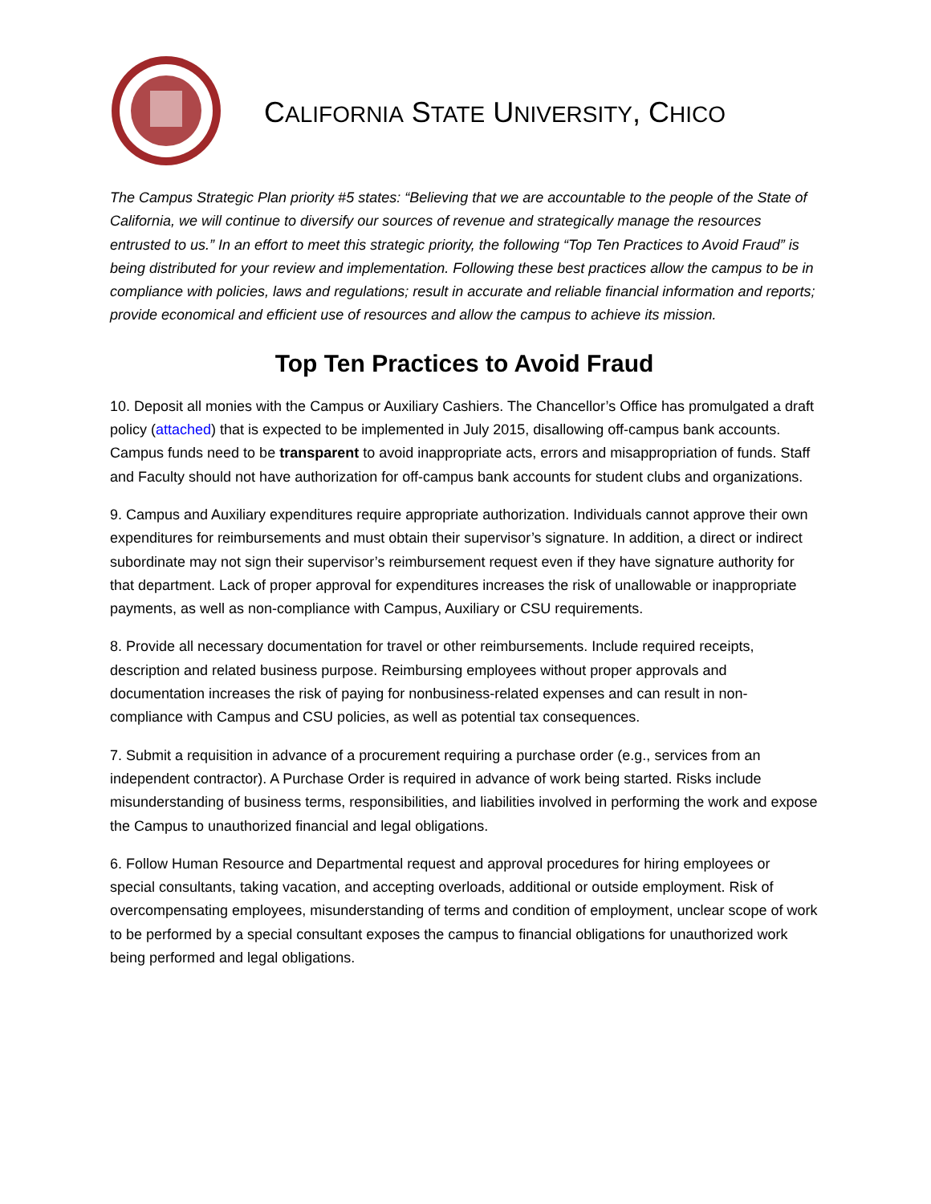CALIFORNIA STATE UNIVERSITY, CHICO
The Campus Strategic Plan priority #5 states: “Believing that we are accountable to the people of the State of California, we will continue to diversify our sources of revenue and strategically manage the resources entrusted to us.” In an effort to meet this strategic priority, the following “Top Ten Practices to Avoid Fraud” is being distributed for your review and implementation. Following these best practices allow the campus to be in compliance with policies, laws and regulations; result in accurate and reliable financial information and reports; provide economical and efficient use of resources and allow the campus to achieve its mission.
Top Ten Practices to Avoid Fraud
10. Deposit all monies with the Campus or Auxiliary Cashiers. The Chancellor’s Office has promulgated a draft policy (attached) that is expected to be implemented in July 2015, disallowing off-campus bank accounts. Campus funds need to be transparent to avoid inappropriate acts, errors and misappropriation of funds. Staff and Faculty should not have authorization for off-campus bank accounts for student clubs and organizations.
9. Campus and Auxiliary expenditures require appropriate authorization. Individuals cannot approve their own expenditures for reimbursements and must obtain their supervisor’s signature. In addition, a direct or indirect subordinate may not sign their supervisor’s reimbursement request even if they have signature authority for that department. Lack of proper approval for expenditures increases the risk of unallowable or inappropriate payments, as well as non-compliance with Campus, Auxiliary or CSU requirements.
8. Provide all necessary documentation for travel or other reimbursements. Include required receipts, description and related business purpose. Reimbursing employees without proper approvals and documentation increases the risk of paying for nonbusiness-related expenses and can result in non-compliance with Campus and CSU policies, as well as potential tax consequences.
7. Submit a requisition in advance of a procurement requiring a purchase order (e.g., services from an independent contractor). A Purchase Order is required in advance of work being started. Risks include misunderstanding of business terms, responsibilities, and liabilities involved in performing the work and expose the Campus to unauthorized financial and legal obligations.
6. Follow Human Resource and Departmental request and approval procedures for hiring employees or special consultants, taking vacation, and accepting overloads, additional or outside employment. Risk of overcompensating employees, misunderstanding of terms and condition of employment, unclear scope of work to be performed by a special consultant exposes the campus to financial obligations for unauthorized work being performed and legal obligations.